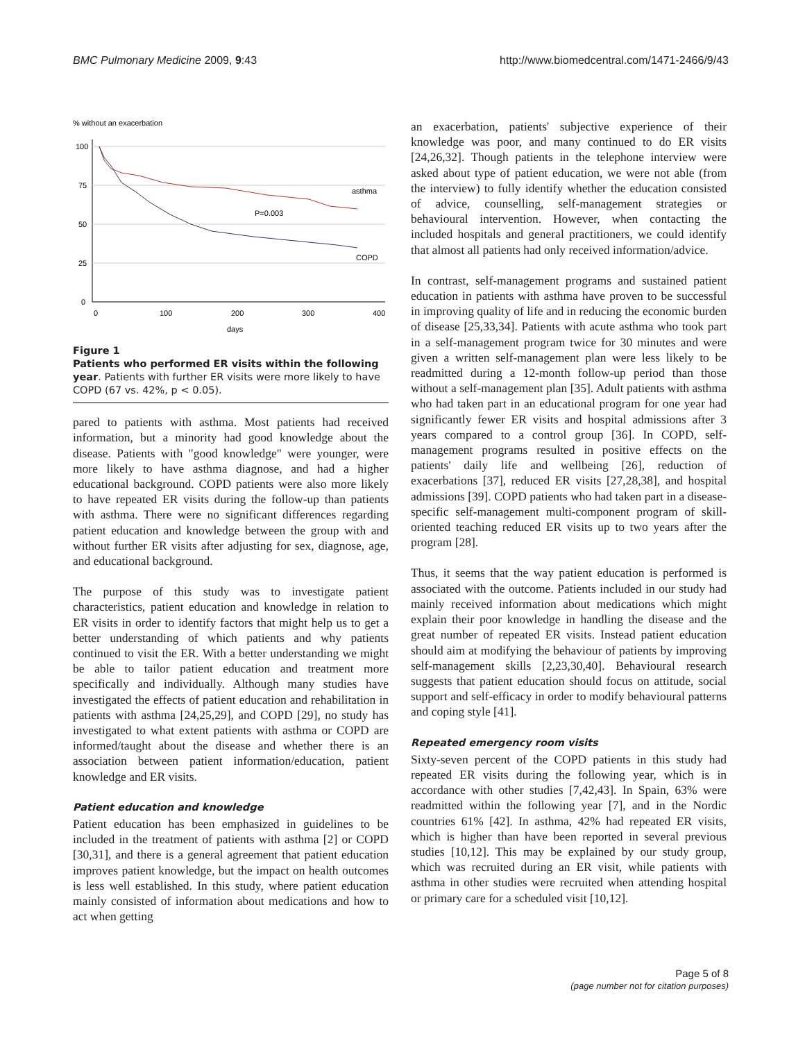BMC Pulmonary Medicine 2009, 9:43 http://www.biomedcentral.com/1471-2466/9/43
% without an exacerbation
100
75
50
25
0
0
100
200
300
400
days
asthma
P=0.003
COPD
Figure 1
Patients who performed ER visits within the following year. Patients with further ER visits were more likely to have COPD (67 vs. 42%, p < 0.05).
pared to patients with asthma. Most patients had received information, but a minority had good knowledge about the disease. Patients with "good knowledge" were younger, were more likely to have asthma diagnose, and had a higher educational background. COPD patients were also more likely to have repeated ER visits during the follow-up than patients with asthma. There were no significant differences regarding patient education and knowledge between the group with and without further ER visits after adjusting for sex, diagnose, age, and educational background.
The purpose of this study was to investigate patient characteristics, patient education and knowledge in relation to ER visits in order to identify factors that might help us to get a better understanding of which patients and why patients continued to visit the ER. With a better understanding we might be able to tailor patient education and treatment more specifically and individually. Although many studies have investigated the effects of patient education and rehabilitation in patients with asthma [24,25,29], and COPD [29], no study has investigated to what extent patients with asthma or COPD are informed/taught about the disease and whether there is an association between patient information/education, patient knowledge and ER visits.
Patient education and knowledge
Patient education has been emphasized in guidelines to be included in the treatment of patients with asthma [2] or COPD [30,31], and there is a general agreement that patient education improves patient knowledge, but the impact on health outcomes is less well established. In this study, where patient education mainly consisted of information about medications and how to act when getting
an exacerbation, patients' subjective experience of their knowledge was poor, and many continued to do ER visits [24,26,32]. Though patients in the telephone interview were asked about type of patient education, we were not able (from the interview) to fully identify whether the education consisted of advice, counselling, self-management strategies or behavioural intervention. However, when contacting the included hospitals and general practitioners, we could identify that almost all patients had only received information/advice.
In contrast, self-management programs and sustained patient education in patients with asthma have proven to be successful in improving quality of life and in reducing the economic burden of disease [25,33,34]. Patients with acute asthma who took part in a self-management program twice for 30 minutes and were given a written self-management plan were less likely to be readmitted during a 12-month follow-up period than those without a self-management plan [35]. Adult patients with asthma who had taken part in an educational program for one year had significantly fewer ER visits and hospital admissions after 3 years compared to a control group [36]. In COPD, self-management programs resulted in positive effects on the patients' daily life and wellbeing [26], reduction of exacerbations [37], reduced ER visits [27,28,38], and hospital admissions [39]. COPD patients who had taken part in a disease-specific self-management multi-component program of skill-oriented teaching reduced ER visits up to two years after the program [28].
Thus, it seems that the way patient education is performed is associated with the outcome. Patients included in our study had mainly received information about medications which might explain their poor knowledge in handling the disease and the great number of repeated ER visits. Instead patient education should aim at modifying the behaviour of patients by improving self-management skills [2,23,30,40]. Behavioural research suggests that patient education should focus on attitude, social support and self-efficacy in order to modify behavioural patterns and coping style [41].
Repeated emergency room visits
Sixty-seven percent of the COPD patients in this study had repeated ER visits during the following year, which is in accordance with other studies [7,42,43]. In Spain, 63% were readmitted within the following year [7], and in the Nordic countries 61% [42]. In asthma, 42% had repeated ER visits, which is higher than have been reported in several previous studies [10,12]. This may be explained by our study group, which was recruited during an ER visit, while patients with asthma in other studies were recruited when attending hospital or primary care for a scheduled visit [10,12].
Page 5 of 8
(page number not for citation purposes)